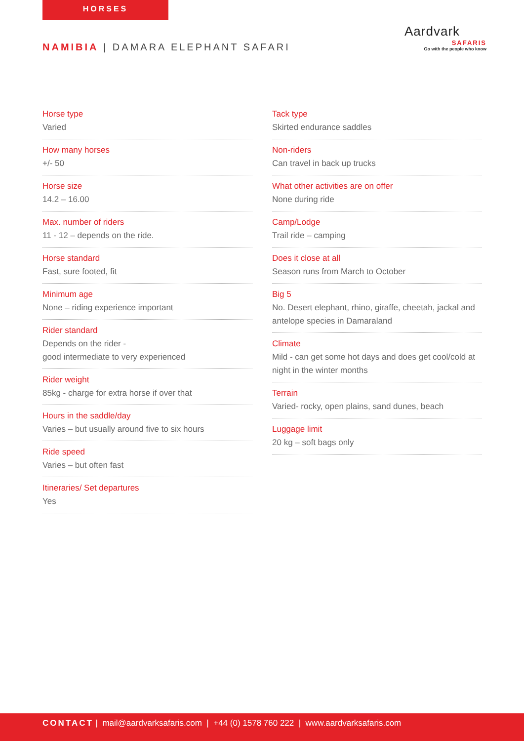HORSES
NAMIBIA | DAMARA ELEPHANT SAFARI
Aardvark
SAFARIS
Go with the people who know
Horse type
Varied
How many horses
+/- 50
Horse size
14.2 – 16.00
Max. number of riders
11 - 12 – depends on the ride.
Horse standard
Fast, sure footed, fit
Minimum age
None – riding experience important
Rider standard
Depends on the rider -
good intermediate to very experienced
Rider weight
85kg - charge for extra horse if over that
Hours in the saddle/day
Varies – but usually around five to six hours
Ride speed
Varies – but often fast
Itineraries/ Set departures
Yes
Tack type
Skirted endurance saddles
Non-riders
Can travel in back up trucks
What other activities are on offer
None during ride
Camp/Lodge
Trail ride – camping
Does it close at all
Season runs from March to October
Big 5
No. Desert elephant, rhino, giraffe, cheetah, jackal and antelope species in Damaraland
Climate
Mild - can get some hot days and does get cool/cold at night in the winter months
Terrain
Varied- rocky, open plains, sand dunes, beach
Luggage limit
20 kg – soft bags only
CONTACT | mail@aardvarksafaris.com | +44 (0) 1578 760 222 | www.aardvarksafaris.com